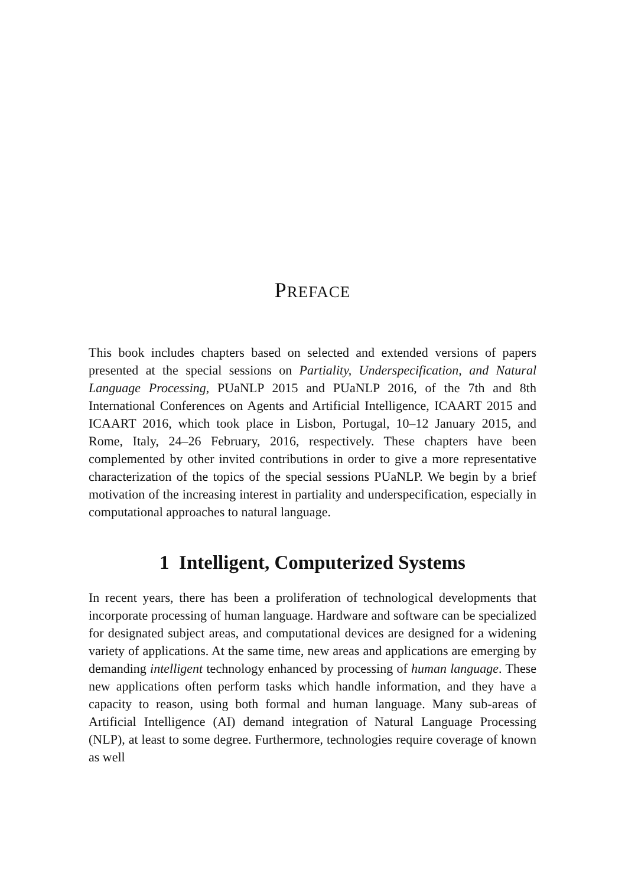PREFACE
This book includes chapters based on selected and extended versions of papers presented at the special sessions on Partiality, Underspecification, and Natural Language Processing, PUaNLP 2015 and PUaNLP 2016, of the 7th and 8th International Conferences on Agents and Artificial Intelligence, ICAART 2015 and ICAART 2016, which took place in Lisbon, Portugal, 10–12 January 2015, and Rome, Italy, 24–26 February, 2016, respectively. These chapters have been complemented by other invited contributions in order to give a more representative characterization of the topics of the special sessions PUaNLP. We begin by a brief motivation of the increasing interest in partiality and underspecification, especially in computational approaches to natural language.
1 Intelligent, Computerized Systems
In recent years, there has been a proliferation of technological developments that incorporate processing of human language. Hardware and software can be specialized for designated subject areas, and computational devices are designed for a widening variety of applications. At the same time, new areas and applications are emerging by demanding intelligent technology enhanced by processing of human language. These new applications often perform tasks which handle information, and they have a capacity to reason, using both formal and human language. Many sub-areas of Artificial Intelligence (AI) demand integration of Natural Language Processing (NLP), at least to some degree. Furthermore, technologies require coverage of known as well